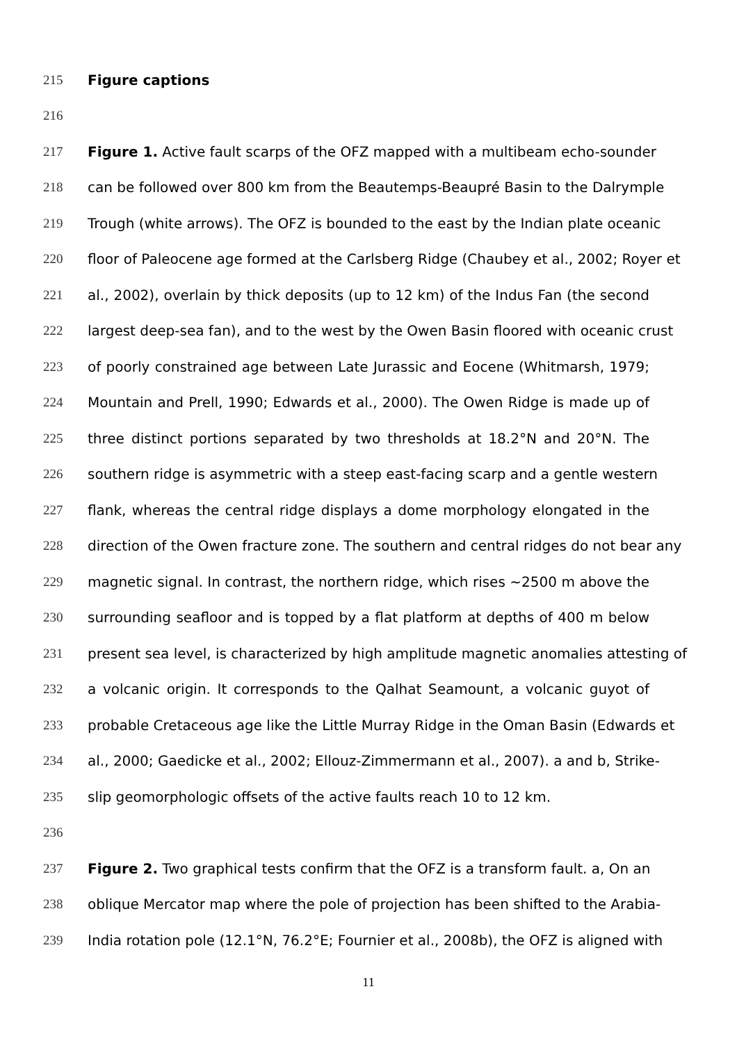215 Figure captions
216
217 Figure 1. Active fault scarps of the OFZ mapped with a multibeam echo-sounder
218 can be followed over 800 km from the Beautemps-Beaupré Basin to the Dalrymple
219 Trough (white arrows). The OFZ is bounded to the east by the Indian plate oceanic
220 floor of Paleocene age formed at the Carlsberg Ridge (Chaubey et al., 2002; Royer et
221 al., 2002), overlain by thick deposits (up to 12 km) of the Indus Fan (the second
222 largest deep-sea fan), and to the west by the Owen Basin floored with oceanic crust
223 of poorly constrained age between Late Jurassic and Eocene (Whitmarsh, 1979;
224 Mountain and Prell, 1990; Edwards et al., 2000). The Owen Ridge is made up of
225 three distinct portions separated by two thresholds at 18.2°N and 20°N. The
226 southern ridge is asymmetric with a steep east-facing scarp and a gentle western
227 flank, whereas the central ridge displays a dome morphology elongated in the
228 direction of the Owen fracture zone. The southern and central ridges do not bear any
229 magnetic signal. In contrast, the northern ridge, which rises ~2500 m above the
230 surrounding seafloor and is topped by a flat platform at depths of 400 m below
231 present sea level, is characterized by high amplitude magnetic anomalies attesting of
232 a volcanic origin. It corresponds to the Qalhat Seamount, a volcanic guyot of
233 probable Cretaceous age like the Little Murray Ridge in the Oman Basin (Edwards et
234 al., 2000; Gaedicke et al., 2002; Ellouz-Zimmermann et al., 2007). a and b, Strike-
235 slip geomorphologic offsets of the active faults reach 10 to 12 km.
236
237 Figure 2. Two graphical tests confirm that the OFZ is a transform fault. a, On an
238 oblique Mercator map where the pole of projection has been shifted to the Arabia-
239 India rotation pole (12.1°N, 76.2°E; Fournier et al., 2008b), the OFZ is aligned with
11